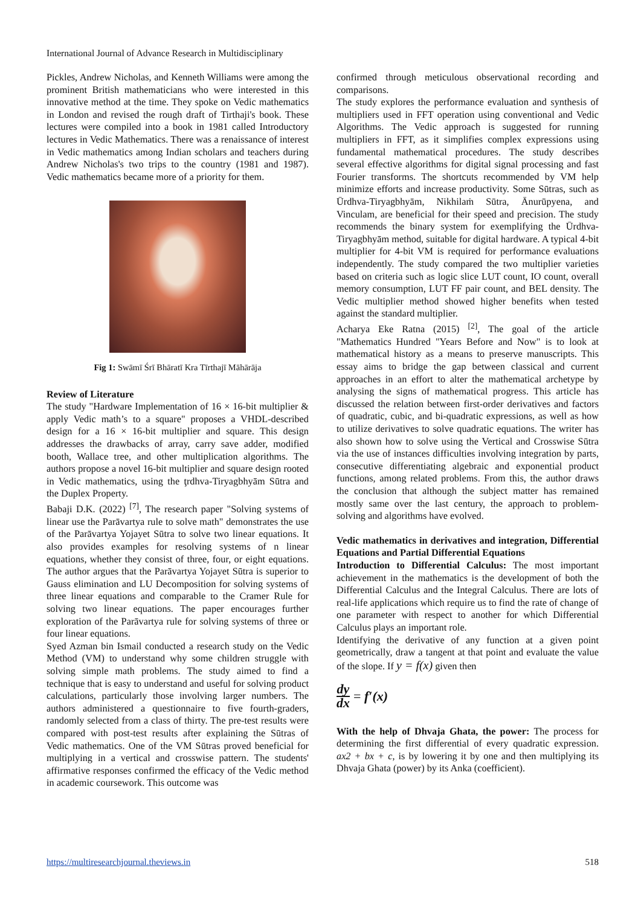International Journal of Advance Research in Multidisciplinary
Pickles, Andrew Nicholas, and Kenneth Williams were among the prominent British mathematicians who were interested in this innovative method at the time. They spoke on Vedic mathematics in London and revised the rough draft of Tirthaji's book. These lectures were compiled into a book in 1981 called Introductory lectures in Vedic Mathematics. There was a renaissance of interest in Vedic mathematics among Indian scholars and teachers during Andrew Nicholas's two trips to the country (1981 and 1987). Vedic mathematics became more of a priority for them.
Fig 1: Swāmī Śrī Bhāratī Kra Tīrthajī Māhārāja
Review of Literature
The study "Hardware Implementation of 16 × 16-bit multiplier & apply Vedic math’s to a square" proposes a VHDL-described design for a 16 × 16-bit multiplier and square. This design addresses the drawbacks of array, carry save adder, modified booth, Wallace tree, and other multiplication algorithms. The authors propose a novel 16-bit multiplier and square design rooted in Vedic mathematics, using the ţrdhva-Tiryagbhyām Sūtra and the Duplex Property.
Babaji D.K. (2022) <sup>[7]</sup>, The research paper "Solving systems of linear use the Parāvartya rule to solve math" demonstrates the use of the Parāvartya Yojayet Sūtra to solve two linear equations. It also provides examples for resolving systems of n linear equations, whether they consist of three, four, or eight equations. The author argues that the Parāvartya Yojayet Sūtra is superior to Gauss elimination and LU Decomposition for solving systems of three linear equations and comparable to the Cramer Rule for solving two linear equations. The paper encourages further exploration of the Parāvartya rule for solving systems of three or four linear equations.
Syed Azman bin Ismail conducted a research study on the Vedic Method (VM) to understand why some children struggle with solving simple math problems. The study aimed to find a technique that is easy to understand and useful for solving product calculations, particularly those involving larger numbers. The authors administered a questionnaire to five fourth-graders, randomly selected from a class of thirty. The pre-test results were compared with post-test results after explaining the Sūtras of Vedic mathematics. One of the VM Sūtras proved beneficial for multiplying in a vertical and crosswise pattern. The students' affirmative responses confirmed the efficacy of the Vedic method in academic coursework. This outcome was
confirmed through meticulous observational recording and comparisons.
The study explores the performance evaluation and synthesis of multipliers used in FFT operation using conventional and Vedic Algorithms. The Vedic approach is suggested for running multipliers in FFT, as it simplifies complex expressions using fundamental mathematical procedures. The study describes several effective algorithms for digital signal processing and fast Fourier transforms. The shortcuts recommended by VM help minimize efforts and increase productivity. Some Sūtras, such as Ūrdhva-Tiryagbhyām, Nikhilaṁ Sūtra, Ānurūpyena, and Vinculam, are beneficial for their speed and precision. The study recommends the binary system for exemplifying the Ūrdhva-Tiryagbhyām method, suitable for digital hardware. A typical 4-bit multiplier for 4-bit VM is required for performance evaluations independently. The study compared the two multiplier varieties based on criteria such as logic slice LUT count, IO count, overall memory consumption, LUT FF pair count, and BEL density. The Vedic multiplier method showed higher benefits when tested against the standard multiplier.
Acharya Eke Ratna (2015) <sup>[2]</sup>, The goal of the article "Mathematics Hundred "Years Before and Now" is to look at mathematical history as a means to preserve manuscripts. This essay aims to bridge the gap between classical and current approaches in an effort to alter the mathematical archetype by analysing the signs of mathematical progress. This article has discussed the relation between first-order derivatives and factors of quadratic, cubic, and bi-quadratic expressions, as well as how to utilize derivatives to solve quadratic equations. The writer has also shown how to solve using the Vertical and Crosswise Sūtra via the use of instances difficulties involving integration by parts, consecutive differentiating algebraic and exponential product functions, among related problems. From this, the author draws the conclusion that although the subject matter has remained mostly same over the last century, the approach to problem-solving and algorithms have evolved.
Vedic mathematics in derivatives and integration, Differential Equations and Partial Differential Equations
Introduction to Differential Calculus: The most important achievement in the mathematics is the development of both the Differential Calculus and the Integral Calculus. There are lots of real-life applications which require us to find the rate of change of one parameter with respect to another for which Differential Calculus plays an important role.
Identifying the derivative of any function at a given point geometrically, draw a tangent at that point and evaluate the value of the slope. If y = f(x) given then
dy dx = f′(x)
With the help of Dhvaja Ghata, the power: The process for determining the first differential of every quadratic expression. ax2 + bx + c, is by lowering it by one and then multiplying its Dhvaja Ghata (power) by its Anka (coefficient).
https://multiresearchjournal.theviews.in 518